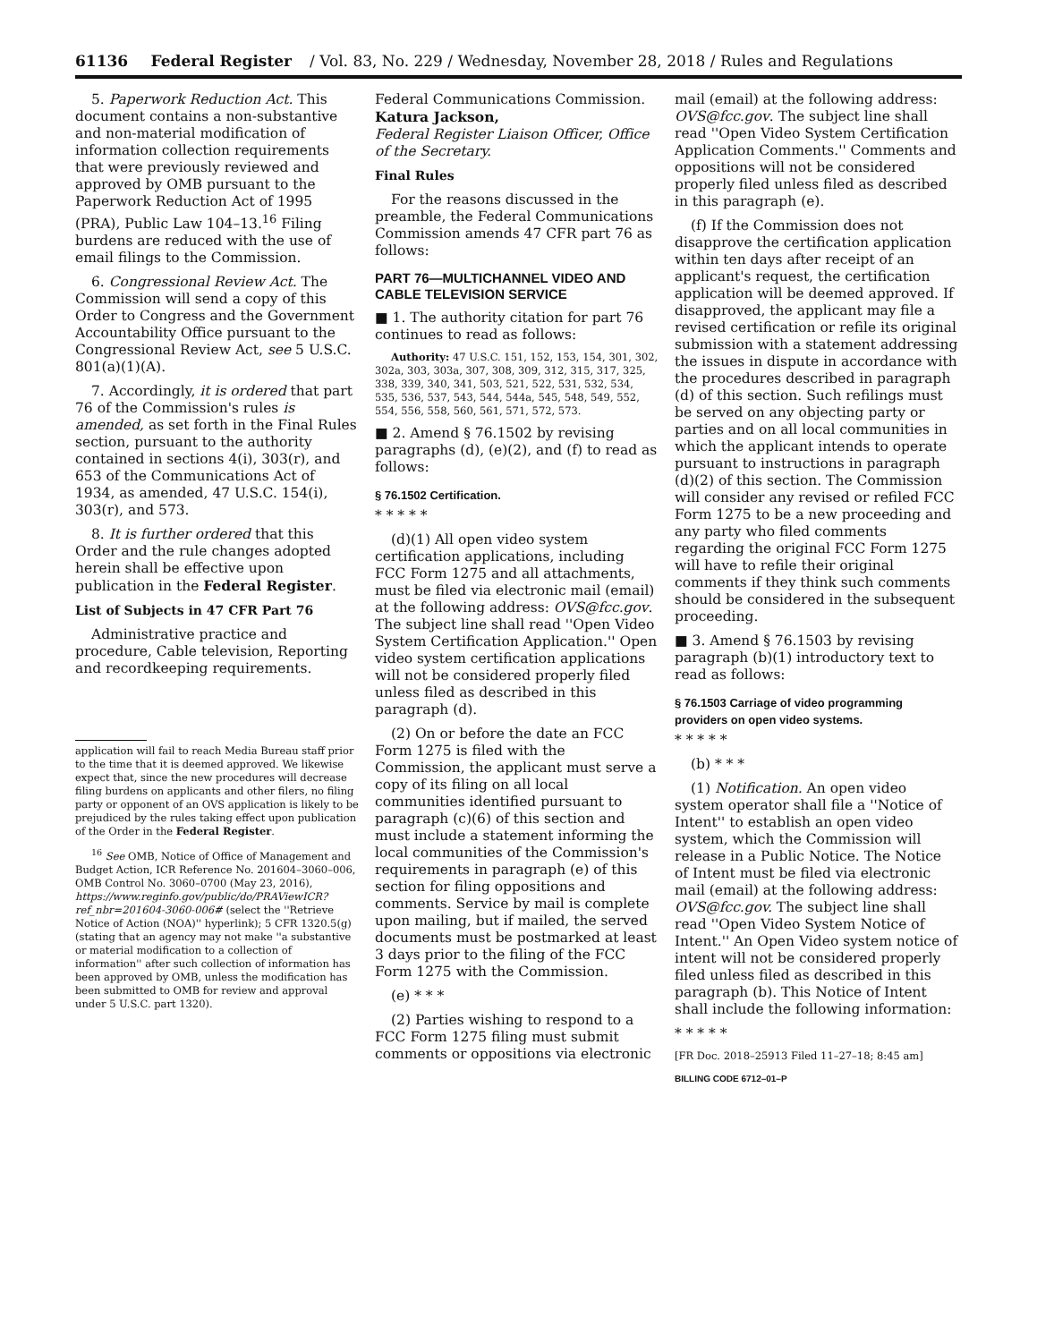61136 Federal Register / Vol. 83, No. 229 / Wednesday, November 28, 2018 / Rules and Regulations
5. Paperwork Reduction Act. This document contains a non-substantive and non-material modification of information collection requirements that were previously reviewed and approved by OMB pursuant to the Paperwork Reduction Act of 1995 (PRA), Public Law 104–13.<sup>16</sup> Filing burdens are reduced with the use of email filings to the Commission.
6. Congressional Review Act. The Commission will send a copy of this Order to Congress and the Government Accountability Office pursuant to the Congressional Review Act, see 5 U.S.C. 801(a)(1)(A).
7. Accordingly, it is ordered that part 76 of the Commission's rules is amended, as set forth in the Final Rules section, pursuant to the authority contained in sections 4(i), 303(r), and 653 of the Communications Act of 1934, as amended, 47 U.S.C. 154(i), 303(r), and 573.
8. It is further ordered that this Order and the rule changes adopted herein shall be effective upon publication in the Federal Register.
List of Subjects in 47 CFR Part 76
Administrative practice and procedure, Cable television, Reporting and recordkeeping requirements.
application will fail to reach Media Bureau staff prior to the time that it is deemed approved. We likewise expect that, since the new procedures will decrease filing burdens on applicants and other filers, no filing party or opponent of an OVS application is likely to be prejudiced by the rules taking effect upon publication of the Order in the Federal Register.
<sup>16</sup> See OMB, Notice of Office of Management and Budget Action, ICR Reference No. 201604–3060–006, OMB Control No. 3060–0700 (May 23, 2016), https://www.reginfo.gov/public/do/PRAViewICR?ref_nbr=201604-3060-006# (select the ''Retrieve Notice of Action (NOA)'' hyperlink); 5 CFR 1320.5(g) (stating that an agency may not make ''a substantive or material modification to a collection of information'' after such collection of information has been approved by OMB, unless the modification has been submitted to OMB for review and approval under 5 U.S.C. part 1320).
Federal Communications Commission.
Katura Jackson,
Federal Register Liaison Officer, Office of the Secretary.
Final Rules
For the reasons discussed in the preamble, the Federal Communications Commission amends 47 CFR part 76 as follows:
PART 76—MULTICHANNEL VIDEO AND CABLE TELEVISION SERVICE
■ 1. The authority citation for part 76 continues to read as follows:
Authority: 47 U.S.C. 151, 152, 153, 154, 301, 302, 302a, 303, 303a, 307, 308, 309, 312, 315, 317, 325, 338, 339, 340, 341, 503, 521, 522, 531, 532, 534, 535, 536, 537, 543, 544, 544a, 545, 548, 549, 552, 554, 556, 558, 560, 561, 571, 572, 573.
■ 2. Amend § 76.1502 by revising paragraphs (d), (e)(2), and (f) to read as follows:
§ 76.1502 Certification.
* * * * *
(d)(1) All open video system certification applications, including FCC Form 1275 and all attachments, must be filed via electronic mail (email) at the following address: OVS@fcc.gov. The subject line shall read ''Open Video System Certification Application.'' Open video system certification applications will not be considered properly filed unless filed as described in this paragraph (d).
(2) On or before the date an FCC Form 1275 is filed with the Commission, the applicant must serve a copy of its filing on all local communities identified pursuant to paragraph (c)(6) of this section and must include a statement informing the local communities of the Commission's requirements in paragraph (e) of this section for filing oppositions and comments. Service by mail is complete upon mailing, but if mailed, the served documents must be postmarked at least 3 days prior to the filing of the FCC Form 1275 with the Commission.
(e) * * *
(2) Parties wishing to respond to a FCC Form 1275 filing must submit comments or oppositions via electronic
mail (email) at the following address: OVS@fcc.gov. The subject line shall read ''Open Video System Certification Application Comments.'' Comments and oppositions will not be considered properly filed unless filed as described in this paragraph (e).
(f) If the Commission does not disapprove the certification application within ten days after receipt of an applicant's request, the certification application will be deemed approved. If disapproved, the applicant may file a revised certification or refile its original submission with a statement addressing the issues in dispute in accordance with the procedures described in paragraph (d) of this section. Such refilings must be served on any objecting party or parties and on all local communities in which the applicant intends to operate pursuant to instructions in paragraph (d)(2) of this section. The Commission will consider any revised or refiled FCC Form 1275 to be a new proceeding and any party who filed comments regarding the original FCC Form 1275 will have to refile their original comments if they think such comments should be considered in the subsequent proceeding.
■ 3. Amend § 76.1503 by revising paragraph (b)(1) introductory text to read as follows:
§ 76.1503 Carriage of video programming providers on open video systems.
* * * * *
(b) * * *
(1) Notification. An open video system operator shall file a ''Notice of Intent'' to establish an open video system, which the Commission will release in a Public Notice. The Notice of Intent must be filed via electronic mail (email) at the following address: OVS@fcc.gov. The subject line shall read ''Open Video System Notice of Intent.'' An Open Video system notice of intent will not be considered properly filed unless filed as described in this paragraph (b). This Notice of Intent shall include the following information:
* * * * *
[FR Doc. 2018–25913 Filed 11–27–18; 8:45 am]
BILLING CODE 6712–01–P